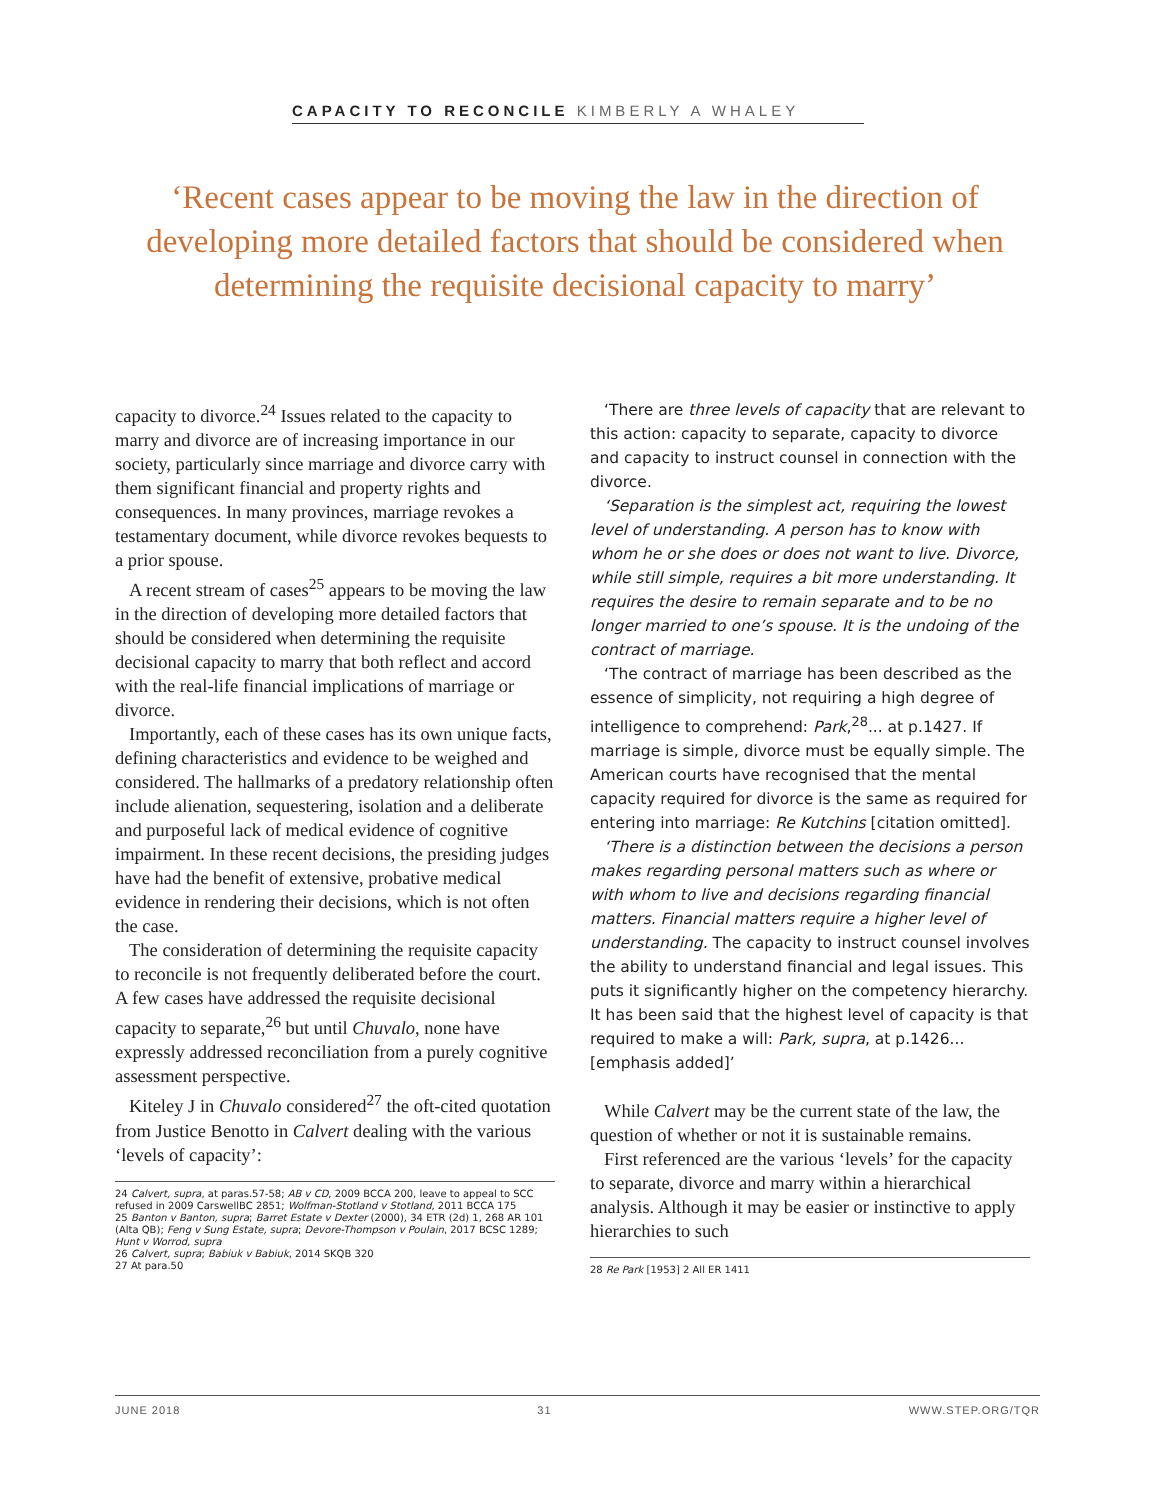CAPACITY TO RECONCILE KIMBERLY A WHALEY
‘Recent cases appear to be moving the law in the direction of developing more detailed factors that should be considered when determining the requisite decisional capacity to marry’
capacity to divorce.<sup>24</sup> Issues related to the capacity to marry and divorce are of increasing importance in our society, particularly since marriage and divorce carry with them significant financial and property rights and consequences. In many provinces, marriage revokes a testamentary document, while divorce revokes bequests to a prior spouse.
A recent stream of cases<sup>25</sup> appears to be moving the law in the direction of developing more detailed factors that should be considered when determining the requisite decisional capacity to marry that both reflect and accord with the real-life financial implications of marriage or divorce.
Importantly, each of these cases has its own unique facts, defining characteristics and evidence to be weighed and considered. The hallmarks of a predatory relationship often include alienation, sequestering, isolation and a deliberate and purposeful lack of medical evidence of cognitive impairment. In these recent decisions, the presiding judges have had the benefit of extensive, probative medical evidence in rendering their decisions, which is not often the case.
The consideration of determining the requisite capacity to reconcile is not frequently deliberated before the court. A few cases have addressed the requisite decisional capacity to separate,<sup>26</sup> but until Chuvalo, none have expressly addressed reconciliation from a purely cognitive assessment perspective.
Kiteley J in Chuvalo considered<sup>27</sup> the oft-cited quotation from Justice Benotto in Calvert dealing with the various ‘levels of capacity’:
24 Calvert, supra, at paras.57-58; AB v CD, 2009 BCCA 200, leave to appeal to SCC refused in 2009 CarswellBC 2851; Wolfman-Stotland v Stotland, 2011 BCCA 175
25 Banton v Banton, supra; Barret Estate v Dexter (2000), 34 ETR (2d) 1, 268 AR 101 (Alta QB); Feng v Sung Estate, supra; Devore-Thompson v Poulain, 2017 BCSC 1289; Hunt v Worrod, supra
26 Calvert, supra; Babiuk v Babiuk, 2014 SKQB 320
27 At para.50
‘There are three levels of capacity that are relevant to this action: capacity to separate, capacity to divorce and capacity to instruct counsel in connection with the divorce.
‘Separation is the simplest act, requiring the lowest level of understanding. A person has to know with whom he or she does or does not want to live. Divorce, while still simple, requires a bit more understanding. It requires the desire to remain separate and to be no longer married to one’s spouse. It is the undoing of the contract of marriage.
‘The contract of marriage has been described as the essence of simplicity, not requiring a high degree of intelligence to comprehend: Park,<sup>28</sup>... at p.1427. If marriage is simple, divorce must be equally simple. The American courts have recognised that the mental capacity required for divorce is the same as required for entering into marriage: Re Kutchins [citation omitted].
‘There is a distinction between the decisions a person makes regarding personal matters such as where or with whom to live and decisions regarding financial matters. Financial matters require a higher level of understanding. The capacity to instruct counsel involves the ability to understand financial and legal issues. This puts it significantly higher on the competency hierarchy. It has been said that the highest level of capacity is that required to make a will: Park, supra, at p.1426... [emphasis added]’
While Calvert may be the current state of the law, the question of whether or not it is sustainable remains.
First referenced are the various ‘levels’ for the capacity to separate, divorce and marry within a hierarchical analysis. Although it may be easier or instinctive to apply hierarchies to such
28 Re Park [1953] 2 All ER 1411
JUNE 2018 31 WWW.STEP.ORG/TQR